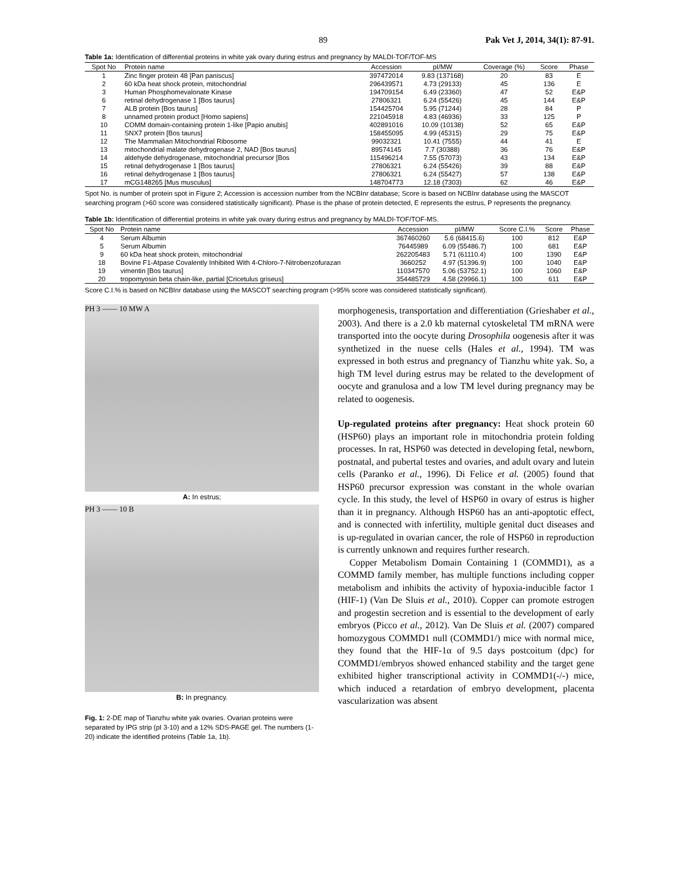89 Pak Vet J, 2014, 34(1): 87-91.
Table 1a: Identification of differential proteins in white yak ovary during estrus and pregnancy by MALDI-TOF/TOF-MS
| Spot No | Protein name | Accession | pI/MW | Coverage (%) | Score | Phase |
| --- | --- | --- | --- | --- | --- | --- |
| 1 | Zinc finger protein 48 [Pan paniscus] | 397472014 | 9.83 (137168) | 20 | 83 | E |
| 2 | 60 kDa heat shock protein, mitochondrial | 296439571 | 4.73 (29133) | 45 | 136 | E |
| 3 | Human Phosphomevalonate Kinase | 194709154 | 6.49 (23360) | 47 | 52 | E&P |
| 6 | retinal dehydrogenase 1 [Bos taurus] | 27806321 | 6.24 (55426) | 45 | 144 | E&P |
| 7 | ALB protein [Bos taurus] | 154425704 | 5.95 (71244) | 28 | 84 | P |
| 8 | unnamed protein product [Homo sapiens] | 221045918 | 4.83 (46936) | 33 | 125 | P |
| 10 | COMM domain-containing protein 1-like [Papio anubis] | 402891016 | 10.09 (10138) | 52 | 65 | E&P |
| 11 | SNX7 protein [Bos taurus] | 158455095 | 4.99 (45315) | 29 | 75 | E&P |
| 12 | The Mammalian Mitochondrial Ribosome | 99032321 | 10.41 (7555) | 44 | 41 | E |
| 13 | mitochondrial malate dehydrogenase 2, NAD [Bos taurus] | 89574145 | 7.7 (30388) | 36 | 76 | E&P |
| 14 | aldehyde dehydrogenase, mitochondrial precursor [Bos | 115496214 | 7.55 (57073) | 43 | 134 | E&P |
| 15 | retinal dehydrogenase 1 [Bos taurus] | 27806321 | 6.24 (55426) | 39 | 88 | E&P |
| 16 | retinal dehydrogenase 1 [Bos taurus] | 27806321 | 6.24 (55427) | 57 | 138 | E&P |
| 17 | mCG148265 [Mus musculus] | 148704773 | 12.18 (7303) | 62 | 46 | E&P |
Spot No. is number of protein spot in Figure 2; Accession is accession number from the NCBInr database; Score is based on NCBInr database using the MASCOT searching program (>60 score was considered statistically significant). Phase is the phase of protein detected, E represents the estrus, P represents the pregnancy.
Table 1b: Identification of differential proteins in white yak ovary during estrus and pregnancy by MALDI-TOF/TOF-MS.
| Spot No | Protein name | Accession | pI/MW | Score C.I.% | Score | Phase |
| --- | --- | --- | --- | --- | --- | --- |
| 4 | Serum Albumin | 367460260 | 5.6 (68415.6) | 100 | 812 | E&P |
| 5 | Serum Albumin | 76445989 | 6.09 (55486.7) | 100 | 681 | E&P |
| 9 | 60 kDa heat shock protein, mitochondrial | 262205483 | 5.71 (61110.4) | 100 | 1390 | E&P |
| 18 | Bovine F1-Atpase Covalently Inhibited With 4-Chloro-7-Nitrobenzofurazan | 3660252 | 4.97 (51396.9) | 100 | 1040 | E&P |
| 19 | vimentin [Bos taurus] | 110347570 | 5.06 (53752.1) | 100 | 1060 | E&P |
| 20 | tropomyosin beta chain-like, partial [Cricetulus griseus] | 354485729 | 4.58 (29966.1) | 100 | 611 | E&P |
Score C.I.% is based on NCBInr database using the MASCOT searching program (>95% score was considered statistically significant).
PH 3 —— 10 MW A
A: In estrus;
PH 3 —— 10 B
B: In pregnancy.
Fig. 1: 2-DE map of Tianzhu white yak ovaries. Ovarian proteins were separated by IPG strip (pI 3-10) and a 12% SDS-PAGE gel. The numbers (1-20) indicate the identified proteins (Table 1a, 1b).
morphogenesis, transportation and differentiation (Grieshaber et al., 2003). And there is a 2.0 kb maternal cytoskeletal TM mRNA were transported into the oocyte during Drosophila oogenesis after it was synthetized in the nuese cells (Hales et al., 1994). TM was expressed in both estrus and pregnancy of Tianzhu white yak. So, a high TM level during estrus may be related to the development of oocyte and granulosa and a low TM level during pregnancy may be related to oogenesis.
Up-regulated proteins after pregnancy: Heat shock protein 60 (HSP60) plays an important role in mitochondria protein folding processes. In rat, HSP60 was detected in developing fetal, newborn, postnatal, and pubertal testes and ovaries, and adult ovary and lutein cells (Paranko et al., 1996). Di Felice et al. (2005) found that HSP60 precursor expression was constant in the whole ovarian cycle. In this study, the level of HSP60 in ovary of estrus is higher than it in pregnancy. Although HSP60 has an anti-apoptotic effect, and is connected with infertility, multiple genital duct diseases and is up-regulated in ovarian cancer, the role of HSP60 in reproduction is currently unknown and requires further research.
Copper Metabolism Domain Containing 1 (COMMD1), as a COMMD family member, has multiple functions including copper metabolism and inhibits the activity of hypoxia-inducible factor 1 (HIF-1) (Van De Sluis et al., 2010). Copper can promote estrogen and progestin secretion and is essential to the development of early embryos (Picco et al., 2012). Van De Sluis et al. (2007) compared homozygous COMMD1 null (COMMD1/) mice with normal mice, they found that the HIF-1α of 9.5 days postcoitum (dpc) for COMMD1/embryos showed enhanced stability and the target gene exhibited higher transcriptional activity in COMMD1(-/-) mice, which induced a retardation of embryo development, placenta vascularization was absent